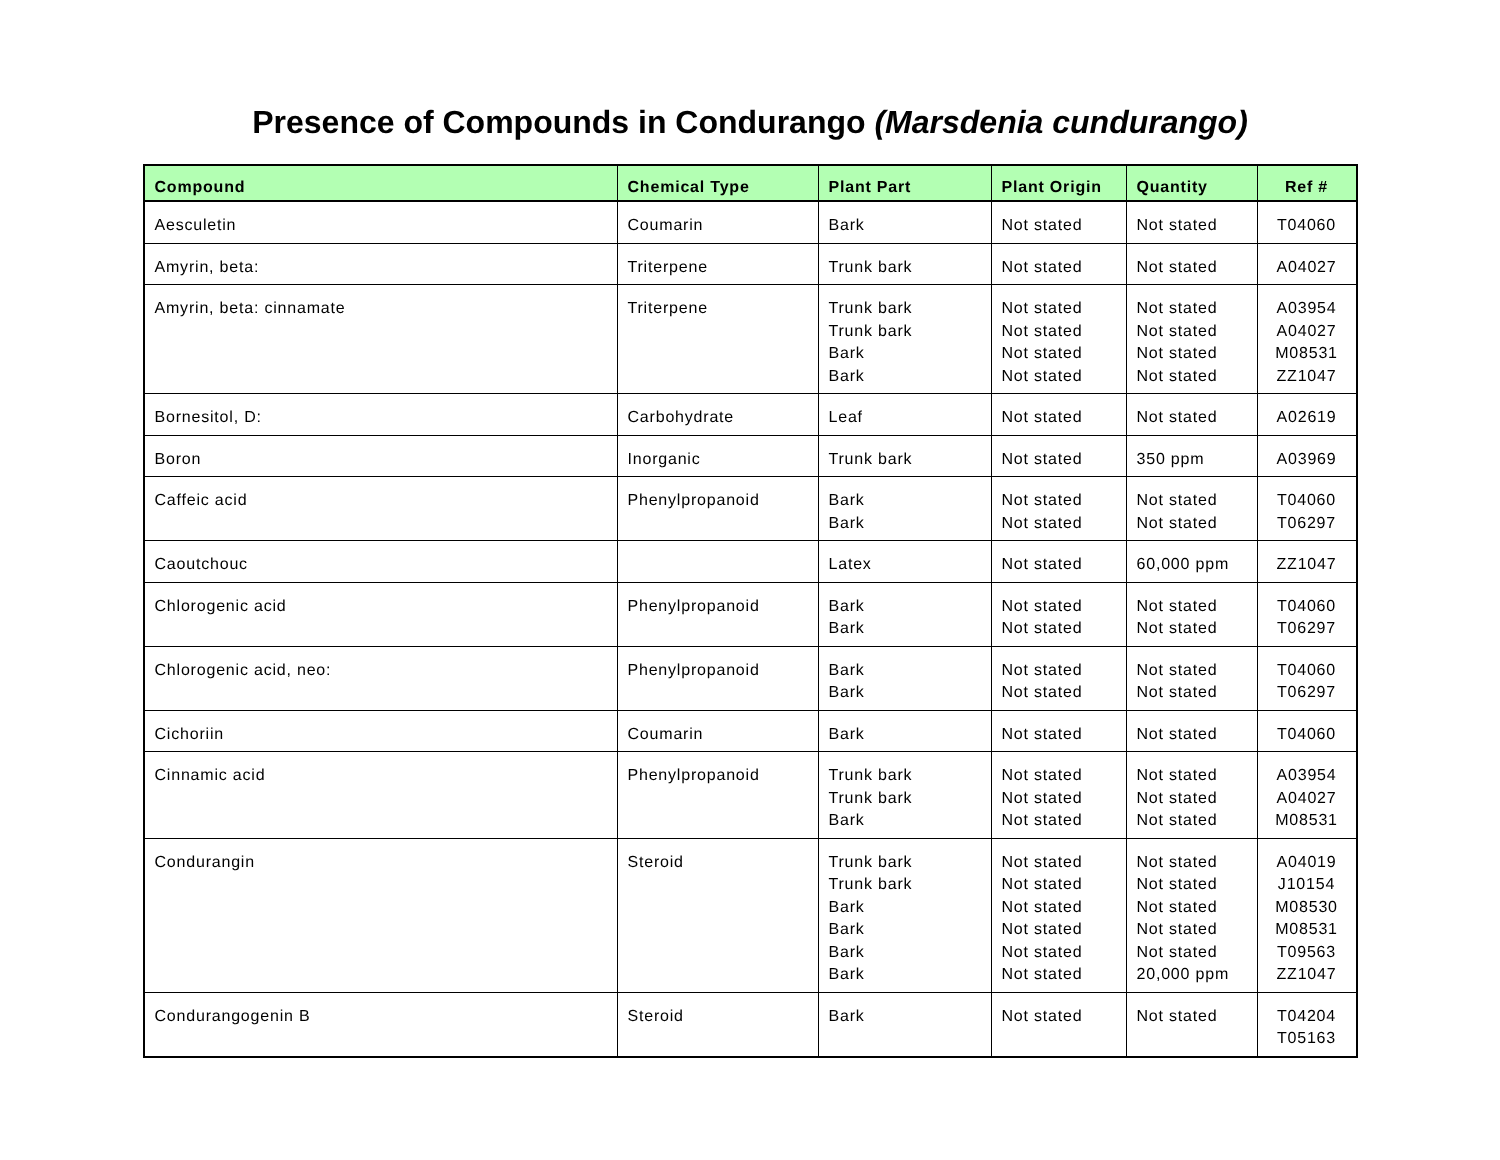Presence of Compounds in Condurango (Marsdenia cundurango)
| Compound | Chemical Type | Plant Part | Plant Origin | Quantity | Ref # |
| --- | --- | --- | --- | --- | --- |
| Aesculetin | Coumarin | Bark | Not stated | Not stated | T04060 |
| Amyrin, beta: | Triterpene | Trunk bark | Not stated | Not stated | A04027 |
| Amyrin, beta: cinnamate | Triterpene | Trunk bark Trunk bark Bark Bark | Not stated Not stated Not stated Not stated | Not stated Not stated Not stated Not stated | A03954 A04027 M08531 ZZ1047 |
| Bornesitol, D: | Carbohydrate | Leaf | Not stated | Not stated | A02619 |
| Boron | Inorganic | Trunk bark | Not stated | 350 ppm | A03969 |
| Caffeic acid | Phenylpropanoid | Bark Bark | Not stated Not stated | Not stated Not stated | T04060 T06297 |
| Caoutchouc | | Latex | Not stated | 60,000 ppm | ZZ1047 |
| Chlorogenic acid | Phenylpropanoid | Bark Bark | Not stated Not stated | Not stated Not stated | T04060 T06297 |
| Chlorogenic acid, neo: | Phenylpropanoid | Bark Bark | Not stated Not stated | Not stated Not stated | T04060 T06297 |
| Cichoriin | Coumarin | Bark | Not stated | Not stated | T04060 |
| Cinnamic acid | Phenylpropanoid | Trunk bark Trunk bark Bark | Not stated Not stated Not stated | Not stated Not stated Not stated | A03954 A04027 M08531 |
| Condurangin | Steroid | Trunk bark Trunk bark Bark Bark Bark Bark | Not stated Not stated Not stated Not stated Not stated Not stated | Not stated Not stated Not stated Not stated Not stated 20,000 ppm | A04019 J10154 M08530 M08531 T09563 ZZ1047 |
| Condurangogenin B | Steroid | Bark | Not stated | Not stated | T04204 T05163 |